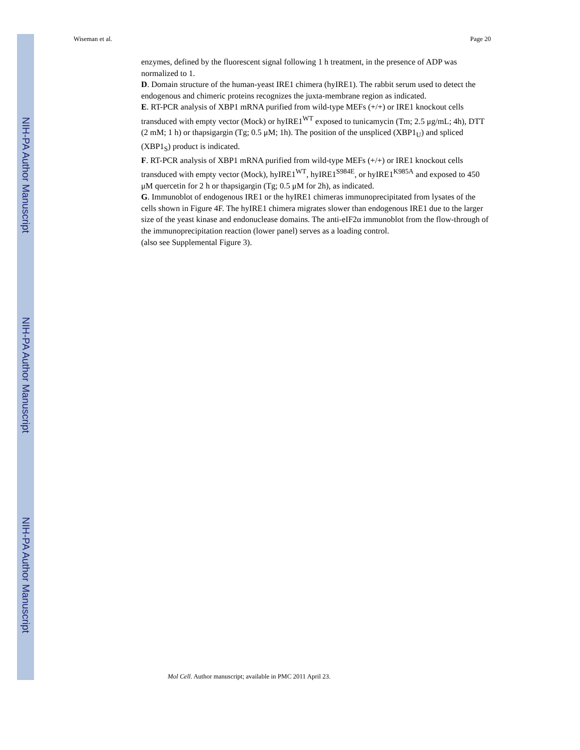NIH-PA Author Manuscript
NIH-PA Author Manuscript
NIH-PA Author Manuscript
Wiseman et al. Page 20
enzymes, defined by the fluorescent signal following 1 h treatment, in the presence of ADP was normalized to 1.
D. Domain structure of the human-yeast IRE1 chimera (hyIRE1). The rabbit serum used to detect the endogenous and chimeric proteins recognizes the juxta-membrane region as indicated.
E. RT-PCR analysis of XBP1 mRNA purified from wild-type MEFs (+/+) or IRE1 knockout cells transduced with empty vector (Mock) or hyIRE1<sup>WT</sup> exposed to tunicamycin (Tm; 2.5 μg/mL; 4h), DTT (2 mM; 1 h) or thapsigargin (Tg; 0.5 μM; 1h). The position of the unspliced (XBP1<sub>U</sub>) and spliced (XBP1<sub>S</sub>) product is indicated.
F. RT-PCR analysis of XBP1 mRNA purified from wild-type MEFs (+/+) or IRE1 knockout cells transduced with empty vector (Mock), hyIRE1<sup>WT</sup>, hyIRE1<sup>S984E</sup>, or hyIRE1<sup>K985A</sup> and exposed to 450 μM quercetin for 2 h or thapsigargin (Tg; 0.5 μM for 2h), as indicated.
G. Immunoblot of endogenous IRE1 or the hyIRE1 chimeras immunoprecipitated from lysates of the cells shown in Figure 4F. The hyIRE1 chimera migrates slower than endogenous IRE1 due to the larger size of the yeast kinase and endonuclease domains. The anti-eIF2α immunoblot from the flow-through of the immunoprecipitation reaction (lower panel) serves as a loading control.
(also see Supplemental Figure 3).
Mol Cell. Author manuscript; available in PMC 2011 April 23.